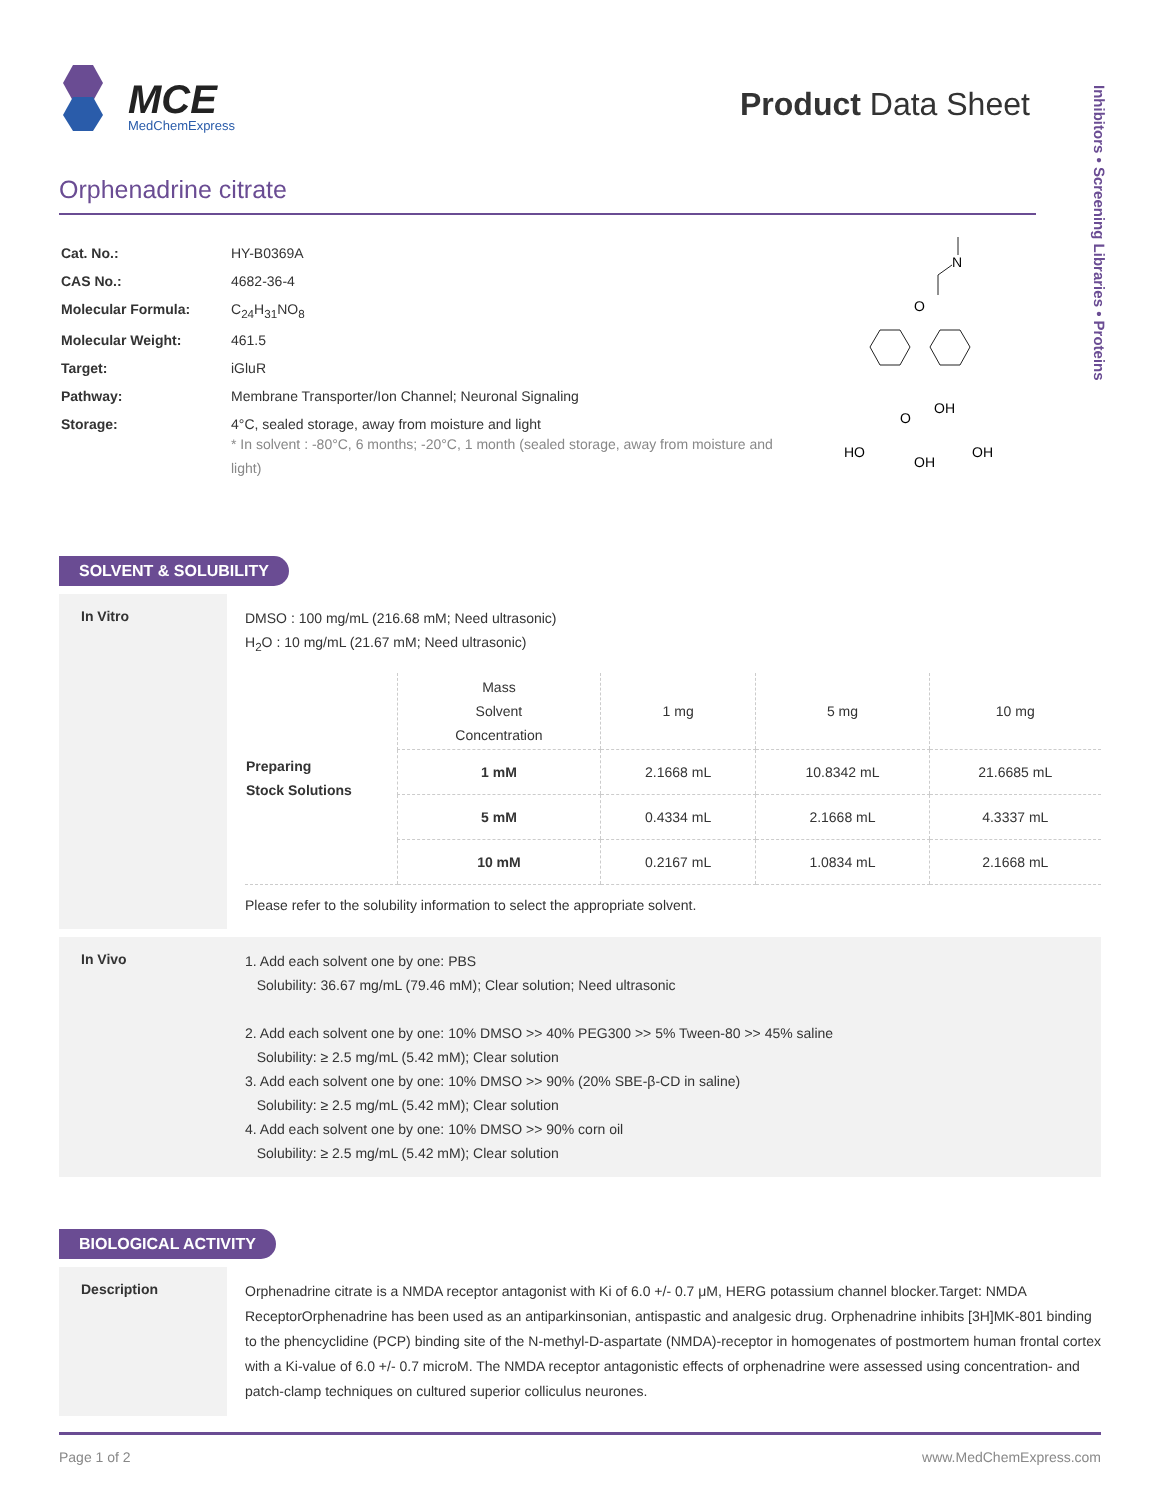MCE
MedChemExpress
Product Data Sheet
Inhibitors • Screening Libraries • Proteins
Orphenadrine citrate
| Cat. No.: | HY-B0369A |
| CAS No.: | 4682-36-4 |
| Molecular Formula: | C<sub>24</sub>H<sub>31</sub>NO<sub>8</sub> |
| Molecular Weight: | 461.5 |
| Target: | iGluR |
| Pathway: | Membrane Transporter/Ion Channel; Neuronal Signaling |
| Storage: | 4°C, sealed storage, away from moisture and light * In solvent : -80°C, 6 months; -20°C, 1 month (sealed storage, away from moisture and light) |
N
O
HO
O
OH
OH
OH
SOLVENT & SOLUBILITY
In Vitro
DMSO : 100 mg/mL (216.68 mM; Need ultrasonic)
H<sub>2</sub>O : 10 mg/mL (21.67 mM; Need ultrasonic)
| Preparing Stock Solutions | Mass Solvent Concentration | 1 mg | 5 mg | 10 mg |
| | 1 mM | 2.1668 mL | 10.8342 mL | 21.6685 mL |
| | 5 mM | 0.4334 mL | 2.1668 mL | 4.3337 mL |
| | 10 mM | 0.2167 mL | 1.0834 mL | 2.1668 mL |
Please refer to the solubility information to select the appropriate solvent.
In Vivo
1. Add each solvent one by one: PBS
Solubility: 36.67 mg/mL (79.46 mM); Clear solution; Need ultrasonic
2. Add each solvent one by one: 10% DMSO >> 40% PEG300 >> 5% Tween-80 >> 45% saline
Solubility: ≥ 2.5 mg/mL (5.42 mM); Clear solution
3. Add each solvent one by one: 10% DMSO >> 90% (20% SBE-β-CD in saline)
Solubility: ≥ 2.5 mg/mL (5.42 mM); Clear solution
4. Add each solvent one by one: 10% DMSO >> 90% corn oil
Solubility: ≥ 2.5 mg/mL (5.42 mM); Clear solution
BIOLOGICAL ACTIVITY
Description
Orphenadrine citrate is a NMDA receptor antagonist with Ki of 6.0 +/- 0.7 μM, HERG potassium channel blocker.Target: NMDA ReceptorOrphenadrine has been used as an antiparkinsonian, antispastic and analgesic drug. Orphenadrine inhibits [3H]MK-801 binding to the phencyclidine (PCP) binding site of the N-methyl-D-aspartate (NMDA)-receptor in homogenates of postmortem human frontal cortex with a Ki-value of 6.0 +/- 0.7 microM. The NMDA receptor antagonistic effects of orphenadrine were assessed using concentration- and patch-clamp techniques on cultured superior colliculus neurones.
Page 1 of 2 www.MedChemExpress.com